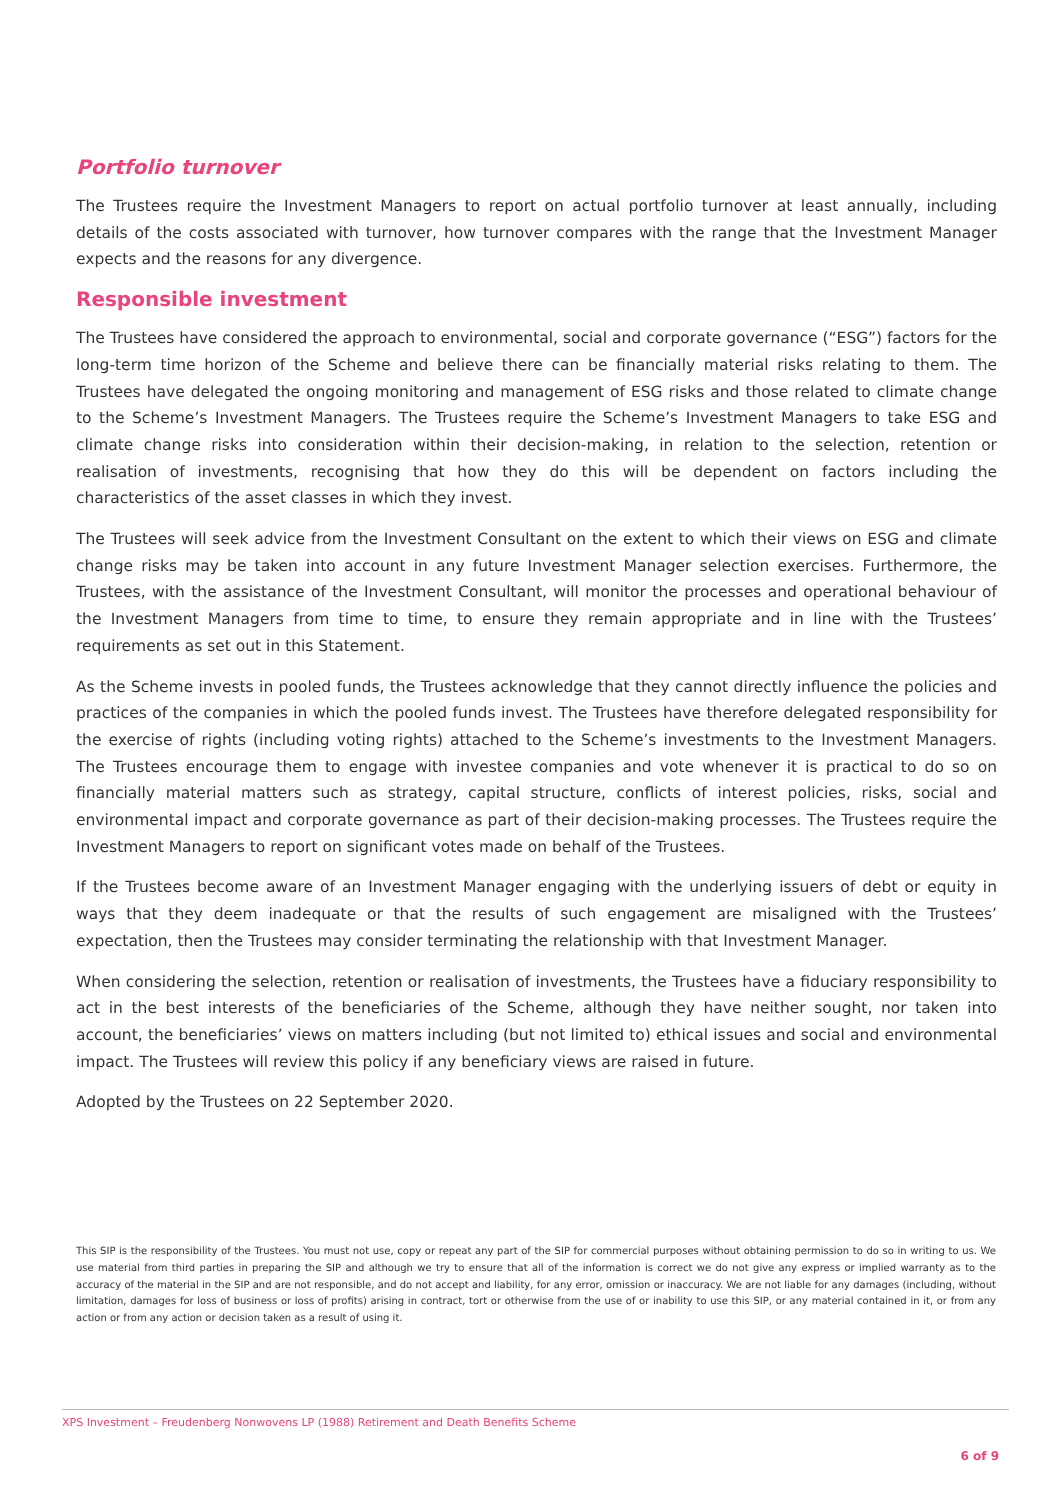Portfolio turnover
The Trustees require the Investment Managers to report on actual portfolio turnover at least annually, including details of the costs associated with turnover, how turnover compares with the range that the Investment Manager expects and the reasons for any divergence.
Responsible investment
The Trustees have considered the approach to environmental, social and corporate governance (“ESG”) factors for the long-term time horizon of the Scheme and believe there can be financially material risks relating to them. The Trustees have delegated the ongoing monitoring and management of ESG risks and those related to climate change to the Scheme’s Investment Managers. The Trustees require the Scheme’s Investment Managers to take ESG and climate change risks into consideration within their decision-making, in relation to the selection, retention or realisation of investments, recognising that how they do this will be dependent on factors including the characteristics of the asset classes in which they invest.
The Trustees will seek advice from the Investment Consultant on the extent to which their views on ESG and climate change risks may be taken into account in any future Investment Manager selection exercises. Furthermore, the Trustees, with the assistance of the Investment Consultant, will monitor the processes and operational behaviour of the Investment Managers from time to time, to ensure they remain appropriate and in line with the Trustees’ requirements as set out in this Statement.
As the Scheme invests in pooled funds, the Trustees acknowledge that they cannot directly influence the policies and practices of the companies in which the pooled funds invest. The Trustees have therefore delegated responsibility for the exercise of rights (including voting rights) attached to the Scheme’s investments to the Investment Managers. The Trustees encourage them to engage with investee companies and vote whenever it is practical to do so on financially material matters such as strategy, capital structure, conflicts of interest policies, risks, social and environmental impact and corporate governance as part of their decision-making processes. The Trustees require the Investment Managers to report on significant votes made on behalf of the Trustees.
If the Trustees become aware of an Investment Manager engaging with the underlying issuers of debt or equity in ways that they deem inadequate or that the results of such engagement are misaligned with the Trustees’ expectation, then the Trustees may consider terminating the relationship with that Investment Manager.
When considering the selection, retention or realisation of investments, the Trustees have a fiduciary responsibility to act in the best interests of the beneficiaries of the Scheme, although they have neither sought, nor taken into account, the beneficiaries’ views on matters including (but not limited to) ethical issues and social and environmental impact. The Trustees will review this policy if any beneficiary views are raised in future.
Adopted by the Trustees on 22 September 2020.
This SIP is the responsibility of the Trustees. You must not use, copy or repeat any part of the SIP for commercial purposes without obtaining permission to do so in writing to us. We use material from third parties in preparing the SIP and although we try to ensure that all of the information is correct we do not give any express or implied warranty as to the accuracy of the material in the SIP and are not responsible, and do not accept and liability, for any error, omission or inaccuracy. We are not liable for any damages (including, without limitation, damages for loss of business or loss of profits) arising in contract, tort or otherwise from the use of or inability to use this SIP, or any material contained in it, or from any action or from any action or decision taken as a result of using it.
XPS Investment – Freudenberg Nonwovens LP (1988) Retirement and Death Benefits Scheme
6 of 9